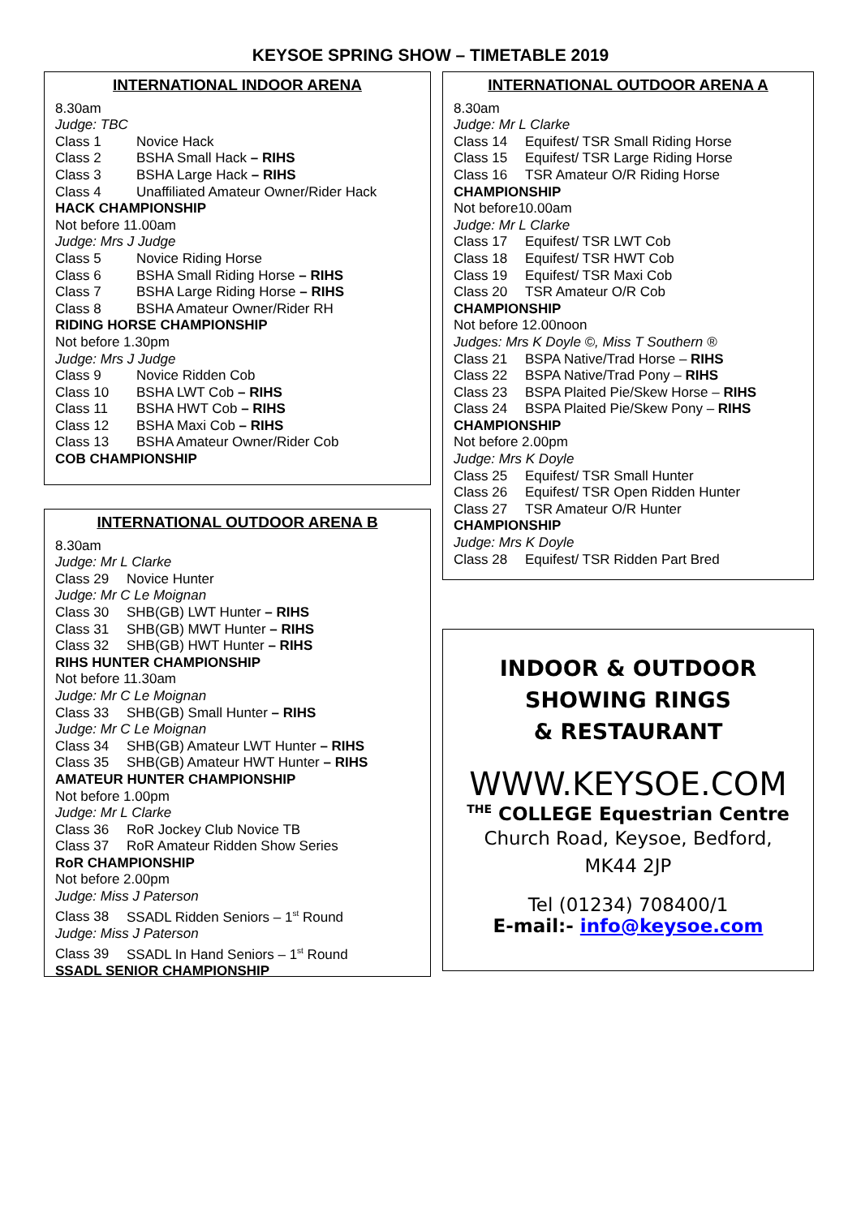KEYSOE SPRING SHOW – TIMETABLE 2019
INTERNATIONAL INDOOR ARENA
8.30am
Judge: TBC
Class 1 Novice Hack
Class 2 BSHA Small Hack – RIHS
Class 3 BSHA Large Hack – RIHS
Class 4 Unaffiliated Amateur Owner/Rider Hack
HACK CHAMPIONSHIP
Not before 11.00am
Judge: Mrs J Judge
Class 5 Novice Riding Horse
Class 6 BSHA Small Riding Horse – RIHS
Class 7 BSHA Large Riding Horse – RIHS
Class 8 BSHA Amateur Owner/Rider RH
RIDING HORSE CHAMPIONSHIP
Not before 1.30pm
Judge: Mrs J Judge
Class 9 Novice Ridden Cob
Class 10 BSHA LWT Cob – RIHS
Class 11 BSHA HWT Cob – RIHS
Class 12 BSHA Maxi Cob – RIHS
Class 13 BSHA Amateur Owner/Rider Cob
COB CHAMPIONSHIP
INTERNATIONAL OUTDOOR ARENA B
8.30am
Judge: Mr L Clarke
Class 29 Novice Hunter
Judge: Mr C Le Moignan
Class 30 SHB(GB) LWT Hunter – RIHS
Class 31 SHB(GB) MWT Hunter – RIHS
Class 32 SHB(GB) HWT Hunter – RIHS
RIHS HUNTER CHAMPIONSHIP
Not before 11.30am
Judge: Mr C Le Moignan
Class 33 SHB(GB) Small Hunter – RIHS
Judge: Mr C Le Moignan
Class 34 SHB(GB) Amateur LWT Hunter – RIHS
Class 35 SHB(GB) Amateur HWT Hunter – RIHS
AMATEUR HUNTER CHAMPIONSHIP
Not before 1.00pm
Judge: Mr L Clarke
Class 36 RoR Jockey Club Novice TB
Class 37 RoR Amateur Ridden Show Series
RoR CHAMPIONSHIP
Not before 2.00pm
Judge: Miss J Paterson
Class 38 SSADL Ridden Seniors – 1<sup>st</sup> Round
Judge: Miss J Paterson
Class 39 SSADL In Hand Seniors – 1<sup>st</sup> Round
SSADL SENIOR CHAMPIONSHIP
INTERNATIONAL OUTDOOR ARENA A
8.30am
Judge: Mr L Clarke
Class 14 Equifest/ TSR Small Riding Horse
Class 15 Equifest/ TSR Large Riding Horse
Class 16 TSR Amateur O/R Riding Horse
CHAMPIONSHIP
Not before10.00am
Judge: Mr L Clarke
Class 17 Equifest/ TSR LWT Cob
Class 18 Equifest/ TSR HWT Cob
Class 19 Equifest/ TSR Maxi Cob
Class 20 TSR Amateur O/R Cob
CHAMPIONSHIP
Not before 12.00noon
Judges: Mrs K Doyle ©, Miss T Southern ®
Class 21 BSPA Native/Trad Horse – RIHS
Class 22 BSPA Native/Trad Pony – RIHS
Class 23 BSPA Plaited Pie/Skew Horse – RIHS
Class 24 BSPA Plaited Pie/Skew Pony – RIHS
CHAMPIONSHIP
Not before 2.00pm
Judge: Mrs K Doyle
Class 25 Equifest/ TSR Small Hunter
Class 26 Equifest/ TSR Open Ridden Hunter
Class 27 TSR Amateur O/R Hunter
CHAMPIONSHIP
Judge: Mrs K Doyle
Class 28 Equifest/ TSR Ridden Part Bred
INDOOR & OUTDOOR
SHOWING RINGS
& RESTAURANT
WWW.KEYSOE.COM
<sup>THE</sup> COLLEGE Equestrian Centre
Church Road, Keysoe, Bedford,
MK44 2JP
Tel (01234) 708400/1
E-mail:- info@keysoe.com